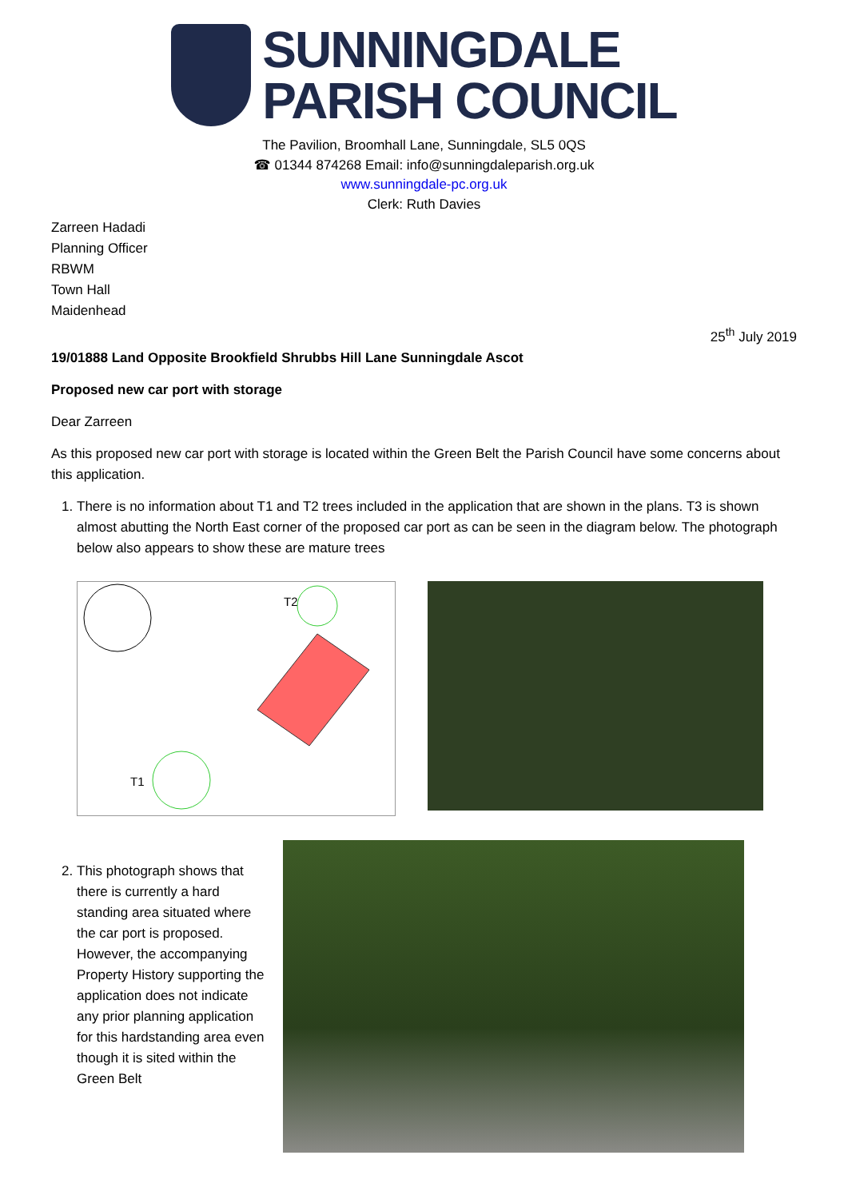SUNNINGDALE
PARISH COUNCIL
The Pavilion, Broomhall Lane, Sunningdale, SL5 0QS
☎ 01344 874268 Email: info@sunningdaleparish.org.uk
www.sunningdale-pc.org.uk
Clerk: Ruth Davies
Zarreen Hadadi
Planning Officer
RBWM
Town Hall
Maidenhead
25<sup>th</sup> July 2019
19/01888 Land Opposite Brookfield Shrubbs Hill Lane Sunningdale Ascot
Proposed new car port with storage
Dear Zarreen
As this proposed new car port with storage is located within the Green Belt the Parish Council have some concerns about this application.
1. There is no information about T1 and T2 trees included in the application that are shown in the plans. T3 is shown almost abutting the North East corner of the proposed car port as can be seen in the diagram below. The photograph below also appears to show these are mature trees
T2
T1
2. This photograph shows that there is currently a hard standing area situated where the car port is proposed. However, the accompanying Property History supporting the application does not indicate any prior planning application for this hardstanding area even though it is sited within the Green Belt